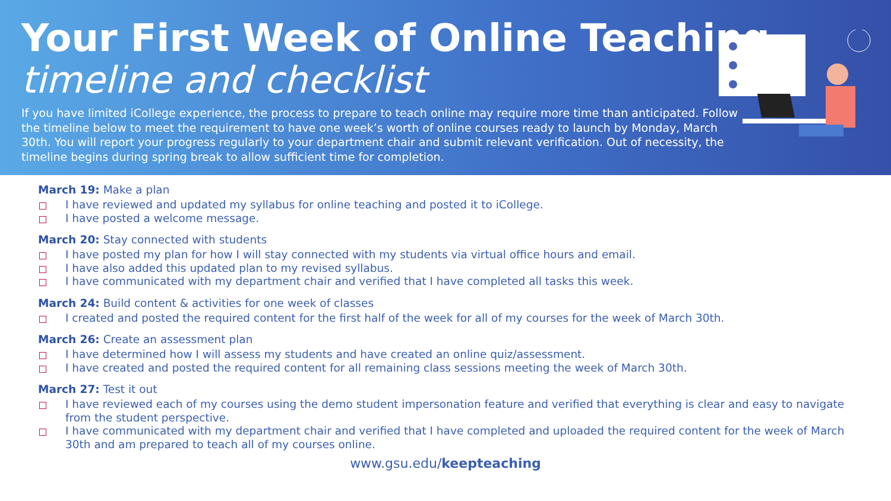Your First Week of Online Teaching
timeline and checklist
If you have limited iCollege experience, the process to prepare to teach online may require more time than anticipated. Follow the timeline below to meet the requirement to have one week’s worth of online courses ready to launch by Monday, March 30th. You will report your progress regularly to your department chair and submit relevant verification. Out of necessity, the timeline begins during spring break to allow sufficient time for completion.
March 19: Make a plan
I have reviewed and updated my syllabus for online teaching and posted it to iCollege.
I have posted a welcome message.
March 20: Stay connected with students
I have posted my plan for how I will stay connected with my students via virtual office hours and email.
I have also added this updated plan to my revised syllabus.
I have communicated with my department chair and verified that I have completed all tasks this week.
March 24: Build content & activities for one week of classes
I created and posted the required content for the first half of the week for all of my courses for the week of March 30th.
March 26: Create an assessment plan
I have determined how I will assess my students and have created an online quiz/assessment.
I have created and posted the required content for all remaining class sessions meeting the week of March 30th.
March 27: Test it out
I have reviewed each of my courses using the demo student impersonation feature and verified that everything is clear and easy to navigate from the student perspective.
I have communicated with my department chair and verified that I have completed and uploaded the required content for the week of March 30th and am prepared to teach all of my courses online.
www.gsu.edu/keepteaching